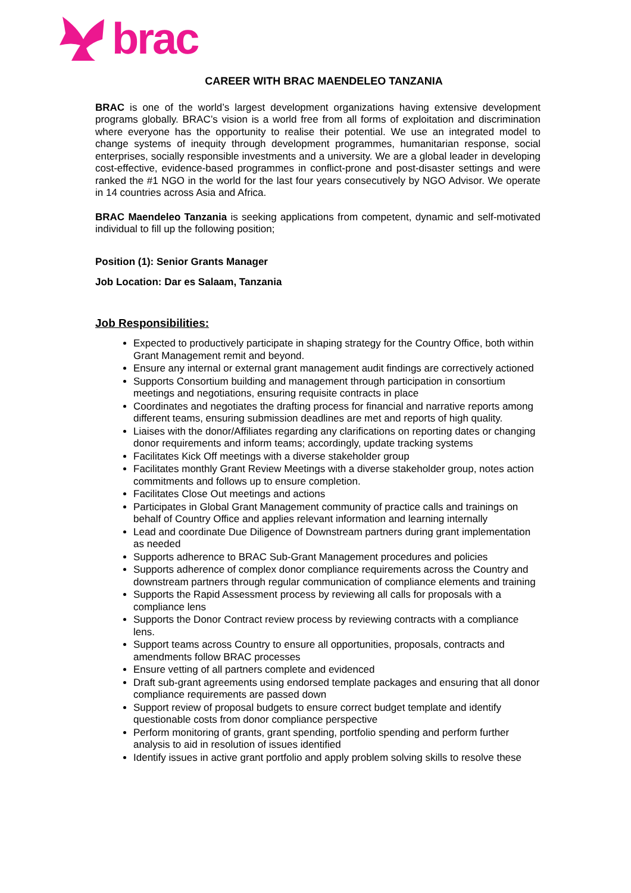brac
CAREER WITH BRAC MAENDELEO TANZANIA
BRAC is one of the world’s largest development organizations having extensive development programs globally. BRAC’s vision is a world free from all forms of exploitation and discrimination where everyone has the opportunity to realise their potential. We use an integrated model to change systems of inequity through development programmes, humanitarian response, social enterprises, socially responsible investments and a university. We are a global leader in developing cost-effective, evidence-based programmes in conflict-prone and post-disaster settings and were ranked the #1 NGO in the world for the last four years consecutively by NGO Advisor. We operate in 14 countries across Asia and Africa.
BRAC Maendeleo Tanzania is seeking applications from competent, dynamic and self-motivated individual to fill up the following position;
Position (1): Senior Grants Manager
Job Location: Dar es Salaam, Tanzania
Job Responsibilities:
Expected to productively participate in shaping strategy for the Country Office, both within Grant Management remit and beyond.
Ensure any internal or external grant management audit findings are correctively actioned
Supports Consortium building and management through participation in consortium meetings and negotiations, ensuring requisite contracts in place
Coordinates and negotiates the drafting process for financial and narrative reports among different teams, ensuring submission deadlines are met and reports of high quality.
Liaises with the donor/Affiliates regarding any clarifications on reporting dates or changing donor requirements and inform teams; accordingly, update tracking systems
Facilitates Kick Off meetings with a diverse stakeholder group
Facilitates monthly Grant Review Meetings with a diverse stakeholder group, notes action commitments and follows up to ensure completion.
Facilitates Close Out meetings and actions
Participates in Global Grant Management community of practice calls and trainings on behalf of Country Office and applies relevant information and learning internally
Lead and coordinate Due Diligence of Downstream partners during grant implementation as needed
Supports adherence to BRAC Sub-Grant Management procedures and policies
Supports adherence of complex donor compliance requirements across the Country and downstream partners through regular communication of compliance elements and training
Supports the Rapid Assessment process by reviewing all calls for proposals with a compliance lens
Supports the Donor Contract review process by reviewing contracts with a compliance lens.
Support teams across Country to ensure all opportunities, proposals, contracts and amendments follow BRAC processes
Ensure vetting of all partners complete and evidenced
Draft sub-grant agreements using endorsed template packages and ensuring that all donor compliance requirements are passed down
Support review of proposal budgets to ensure correct budget template and identify questionable costs from donor compliance perspective
Perform monitoring of grants, grant spending, portfolio spending and perform further analysis to aid in resolution of issues identified
Identify issues in active grant portfolio and apply problem solving skills to resolve these